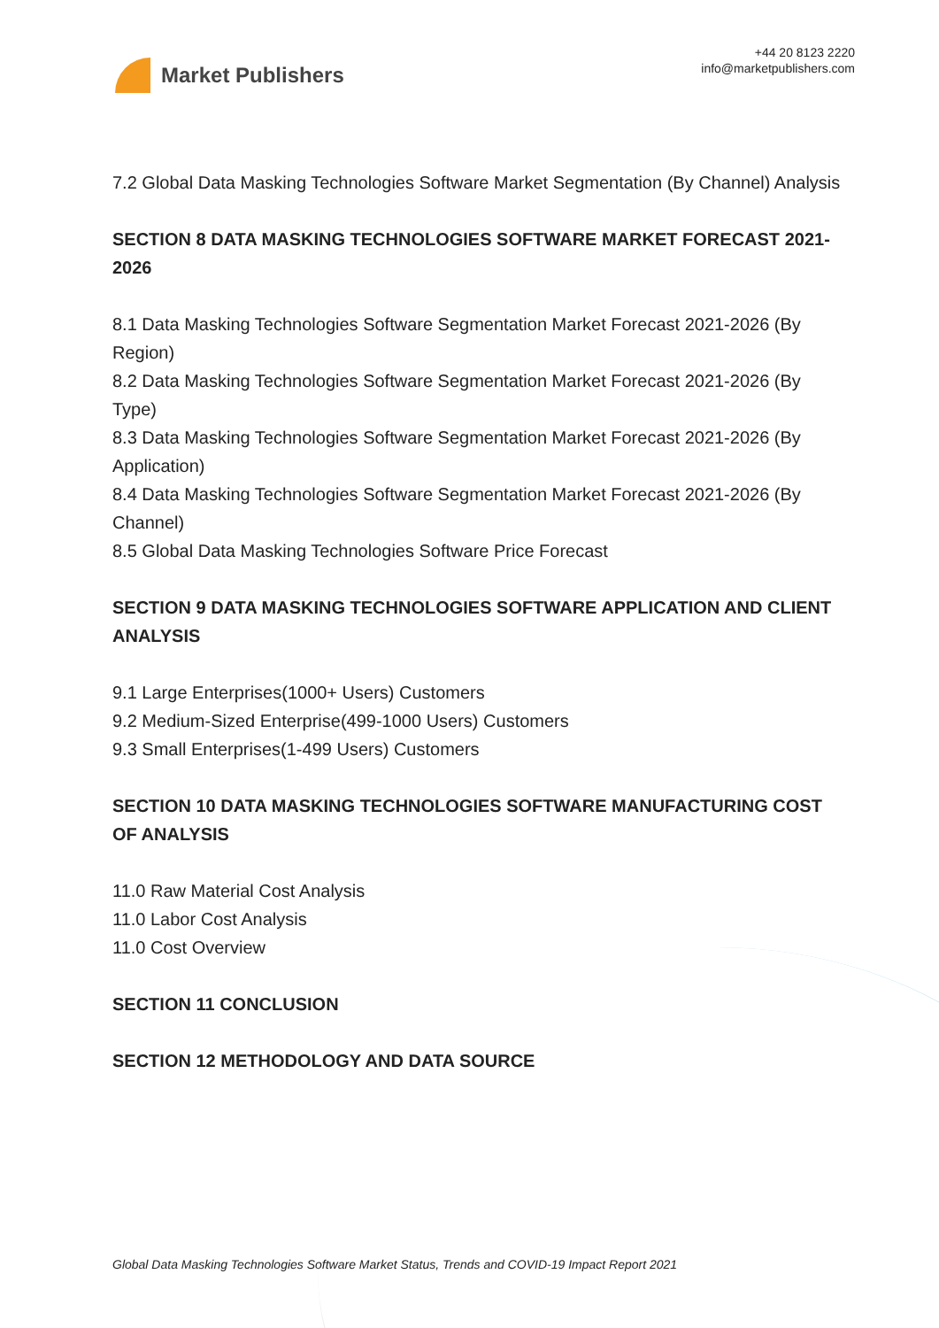Market Publishers
+44 20 8123 2220
info@marketpublishers.com
7.2 Global Data Masking Technologies Software Market Segmentation (By Channel) Analysis
SECTION 8 DATA MASKING TECHNOLOGIES SOFTWARE MARKET FORECAST 2021-2026
8.1 Data Masking Technologies Software Segmentation Market Forecast 2021-2026 (By Region)
8.2 Data Masking Technologies Software Segmentation Market Forecast 2021-2026 (By Type)
8.3 Data Masking Technologies Software Segmentation Market Forecast 2021-2026 (By Application)
8.4 Data Masking Technologies Software Segmentation Market Forecast 2021-2026 (By Channel)
8.5 Global Data Masking Technologies Software Price Forecast
SECTION 9 DATA MASKING TECHNOLOGIES SOFTWARE APPLICATION AND CLIENT ANALYSIS
9.1 Large Enterprises(1000+ Users) Customers
9.2 Medium-Sized Enterprise(499-1000 Users) Customers
9.3 Small Enterprises(1-499 Users) Customers
SECTION 10 DATA MASKING TECHNOLOGIES SOFTWARE MANUFACTURING COST OF ANALYSIS
11.0 Raw Material Cost Analysis
11.0 Labor Cost Analysis
11.0 Cost Overview
SECTION 11 CONCLUSION
SECTION 12 METHODOLOGY AND DATA SOURCE
Global Data Masking Technologies Software Market Status, Trends and COVID-19 Impact Report 2021